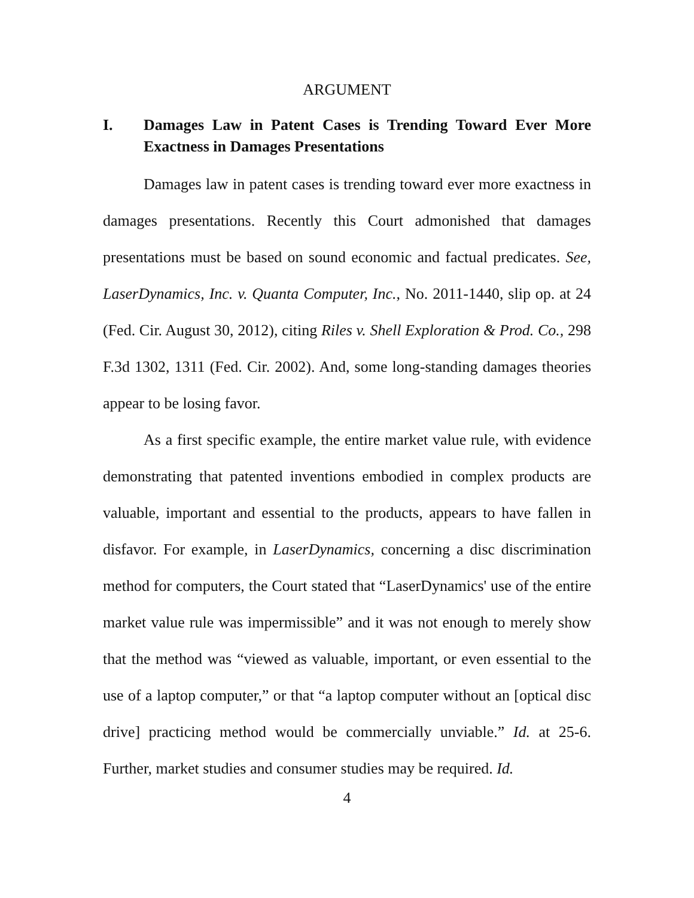ARGUMENT
I. Damages Law in Patent Cases is Trending Toward Ever More Exactness in Damages Presentations
Damages law in patent cases is trending toward ever more exactness in damages presentations. Recently this Court admonished that damages presentations must be based on sound economic and factual predicates. See, LaserDynamics, Inc. v. Quanta Computer, Inc., No. 2011-1440, slip op. at 24 (Fed. Cir. August 30, 2012), citing Riles v. Shell Exploration & Prod. Co., 298 F.3d 1302, 1311 (Fed. Cir. 2002). And, some long-standing damages theories appear to be losing favor.
As a first specific example, the entire market value rule, with evidence demonstrating that patented inventions embodied in complex products are valuable, important and essential to the products, appears to have fallen in disfavor. For example, in LaserDynamics, concerning a disc discrimination method for computers, the Court stated that “LaserDynamics' use of the entire market value rule was impermissible” and it was not enough to merely show that the method was “viewed as valuable, important, or even essential to the use of a laptop computer,” or that “a laptop computer without an [optical disc drive] practicing method would be commercially unviable.” Id. at 25-6. Further, market studies and consumer studies may be required. Id.
4